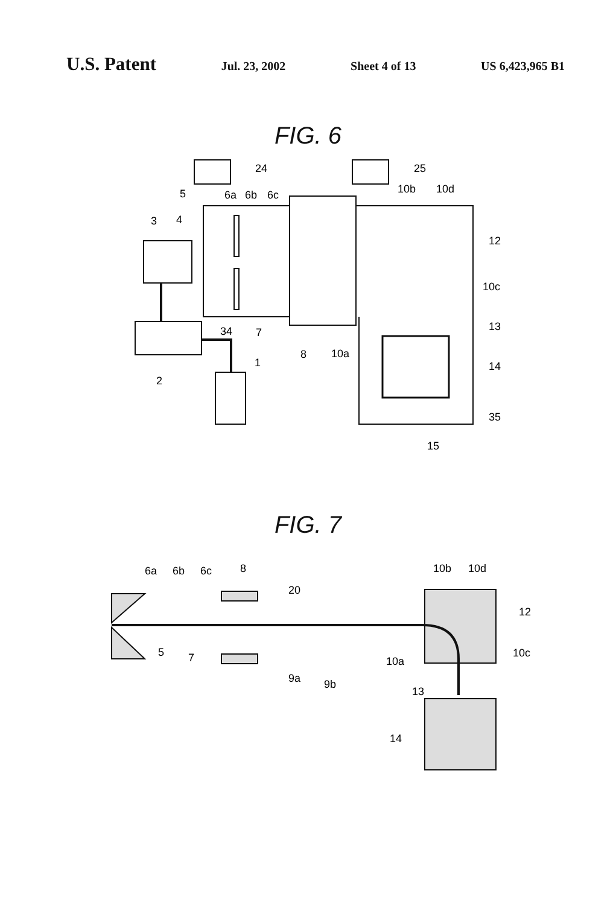U.S. Patent Jul. 23, 2002 Sheet 4 of 13 US 6,423,965 B1
FIG. 6
24
25
3
4
5
6a
6b
6c
10b
10d
12
10c
13
14
35
34
7
8
10a
1
2
15
FIG. 7
6a
6b
6c
8
20
10b
10d
12
10c
5
7
10a
9a
9b
13
14